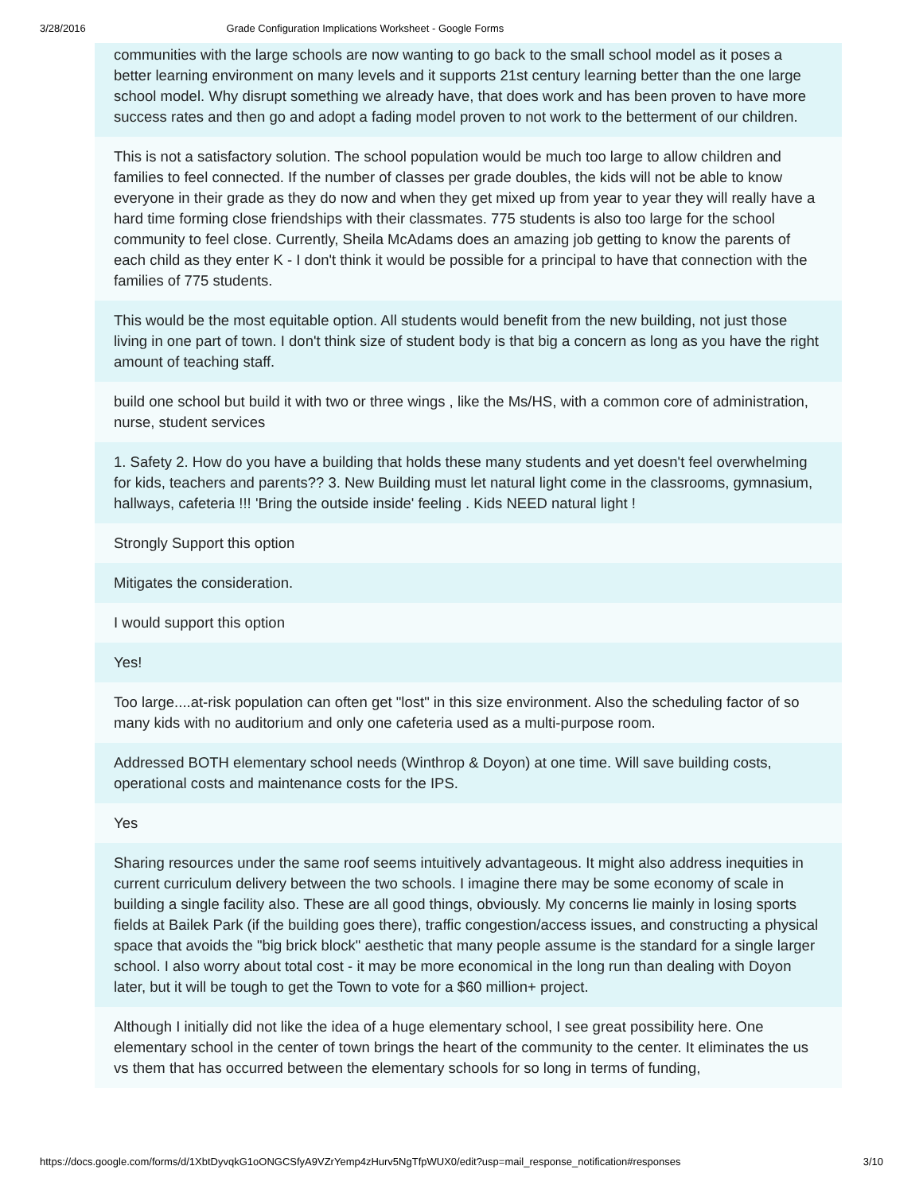3/28/2016 Grade Configuration Implications Worksheet - Google Forms
communities with the large schools are now wanting to go back to the small school model as it poses a better learning environment on many levels and it supports 21st century learning better than the one large school model. Why disrupt something we already have, that does work and has been proven to have more success rates and then go and adopt a fading model proven to not work to the betterment of our children.
This is not a satisfactory solution. The school population would be much too large to allow children and families to feel connected. If the number of classes per grade doubles, the kids will not be able to know everyone in their grade as they do now and when they get mixed up from year to year they will really have a hard time forming close friendships with their classmates. 775 students is also too large for the school community to feel close. Currently, Sheila McAdams does an amazing job getting to know the parents of each child as they enter K - I don't think it would be possible for a principal to have that connection with the families of 775 students.
This would be the most equitable option. All students would benefit from the new building, not just those living in one part of town. I don't think size of student body is that big a concern as long as you have the right amount of teaching staff.
build one school but build it with two or three wings , like the Ms/HS, with a common core of administration, nurse, student services
1. Safety 2. How do you have a building that holds these many students and yet doesn't feel overwhelming for kids, teachers and parents?? 3. New Building must let natural light come in the classrooms, gymnasium, hallways, cafeteria !!! 'Bring the outside inside' feeling . Kids NEED natural light !
Strongly Support this option
Mitigates the consideration.
I would support this option
Yes!
Too large....at-risk population can often get "lost" in this size environment. Also the scheduling factor of so many kids with no auditorium and only one cafeteria used as a multi-purpose room.
Addressed BOTH elementary school needs (Winthrop & Doyon) at one time. Will save building costs, operational costs and maintenance costs for the IPS.
Yes
Sharing resources under the same roof seems intuitively advantageous. It might also address inequities in current curriculum delivery between the two schools. I imagine there may be some economy of scale in building a single facility also. These are all good things, obviously. My concerns lie mainly in losing sports fields at Bailek Park (if the building goes there), traffic congestion/access issues, and constructing a physical space that avoids the "big brick block" aesthetic that many people assume is the standard for a single larger school. I also worry about total cost - it may be more economical in the long run than dealing with Doyon later, but it will be tough to get the Town to vote for a $60 million+ project.
Although I initially did not like the idea of a huge elementary school, I see great possibility here. One elementary school in the center of town brings the heart of the community to the center. It eliminates the us vs them that has occurred between the elementary schools for so long in terms of funding,
https://docs.google.com/forms/d/1XbtDyvqkG1oONGCSfyA9VZrYemp4zHurv5NgTfpWUX0/edit?usp=mail_response_notification#responses 3/10